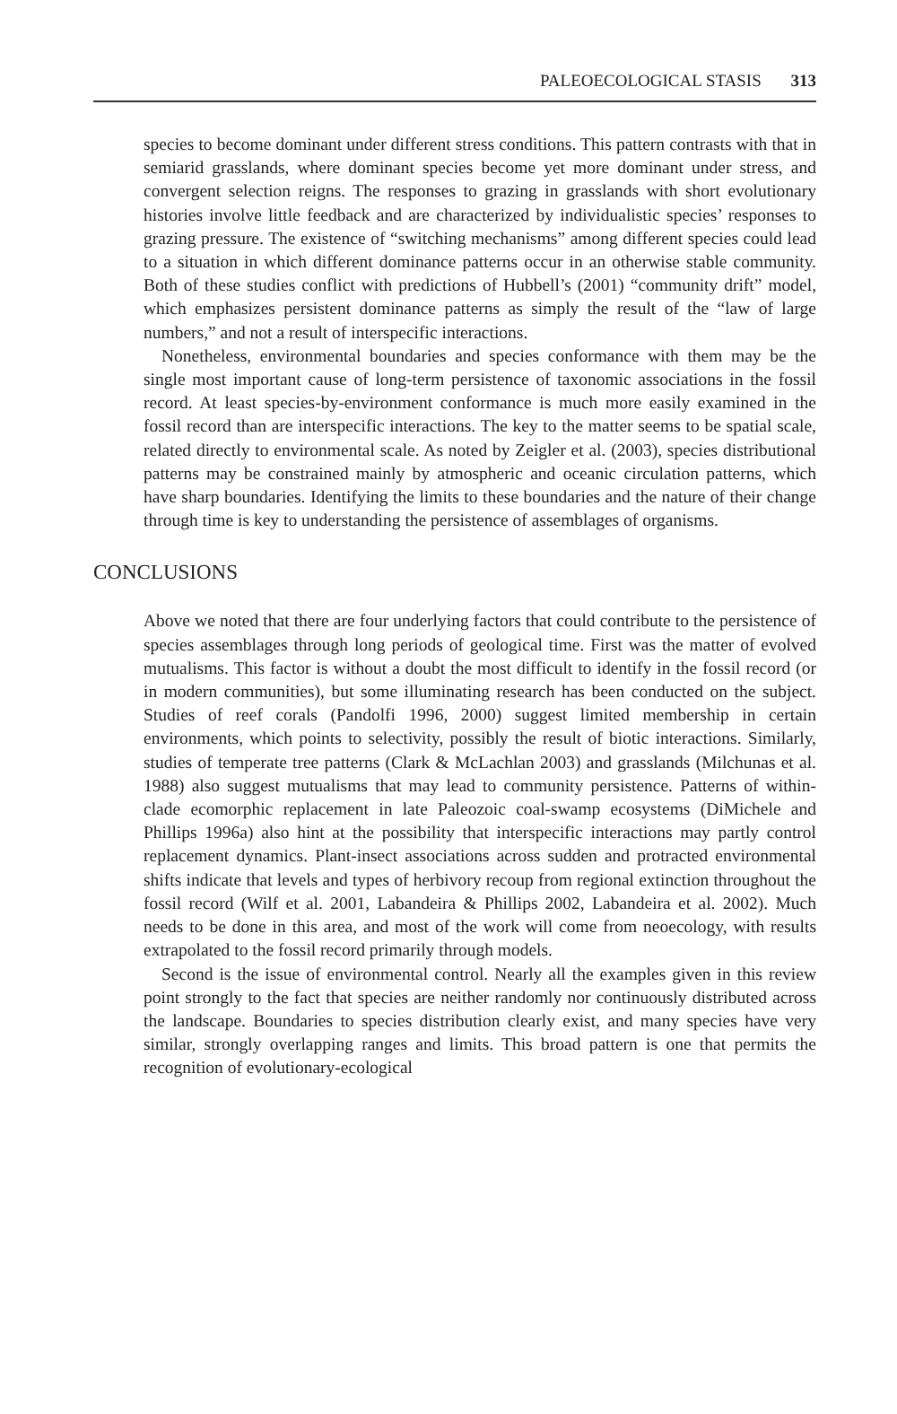PALEOECOLOGICAL STASIS 313
species to become dominant under different stress conditions. This pattern contrasts with that in semiarid grasslands, where dominant species become yet more dominant under stress, and convergent selection reigns. The responses to grazing in grasslands with short evolutionary histories involve little feedback and are characterized by individualistic species’ responses to grazing pressure. The existence of “switching mechanisms” among different species could lead to a situation in which different dominance patterns occur in an otherwise stable community. Both of these studies conflict with predictions of Hubbell’s (2001) “community drift” model, which emphasizes persistent dominance patterns as simply the result of the “law of large numbers,” and not a result of interspecific interactions.
Nonetheless, environmental boundaries and species conformance with them may be the single most important cause of long-term persistence of taxonomic associations in the fossil record. At least species-by-environment conformance is much more easily examined in the fossil record than are interspecific interactions. The key to the matter seems to be spatial scale, related directly to environmental scale. As noted by Zeigler et al. (2003), species distributional patterns may be constrained mainly by atmospheric and oceanic circulation patterns, which have sharp boundaries. Identifying the limits to these boundaries and the nature of their change through time is key to understanding the persistence of assemblages of organisms.
CONCLUSIONS
Above we noted that there are four underlying factors that could contribute to the persistence of species assemblages through long periods of geological time. First was the matter of evolved mutualisms. This factor is without a doubt the most difficult to identify in the fossil record (or in modern communities), but some illuminating research has been conducted on the subject. Studies of reef corals (Pandolfi 1996, 2000) suggest limited membership in certain environments, which points to selectivity, possibly the result of biotic interactions. Similarly, studies of temperate tree patterns (Clark & McLachlan 2003) and grasslands (Milchunas et al. 1988) also suggest mutualisms that may lead to community persistence. Patterns of within-clade ecomorphic replacement in late Paleozoic coal-swamp ecosystems (DiMichele and Phillips 1996a) also hint at the possibility that interspecific interactions may partly control replacement dynamics. Plant-insect associations across sudden and protracted environmental shifts indicate that levels and types of herbivory recoup from regional extinction throughout the fossil record (Wilf et al. 2001, Labandeira & Phillips 2002, Labandeira et al. 2002). Much needs to be done in this area, and most of the work will come from neoecology, with results extrapolated to the fossil record primarily through models.
Second is the issue of environmental control. Nearly all the examples given in this review point strongly to the fact that species are neither randomly nor continuously distributed across the landscape. Boundaries to species distribution clearly exist, and many species have very similar, strongly overlapping ranges and limits. This broad pattern is one that permits the recognition of evolutionary-ecological